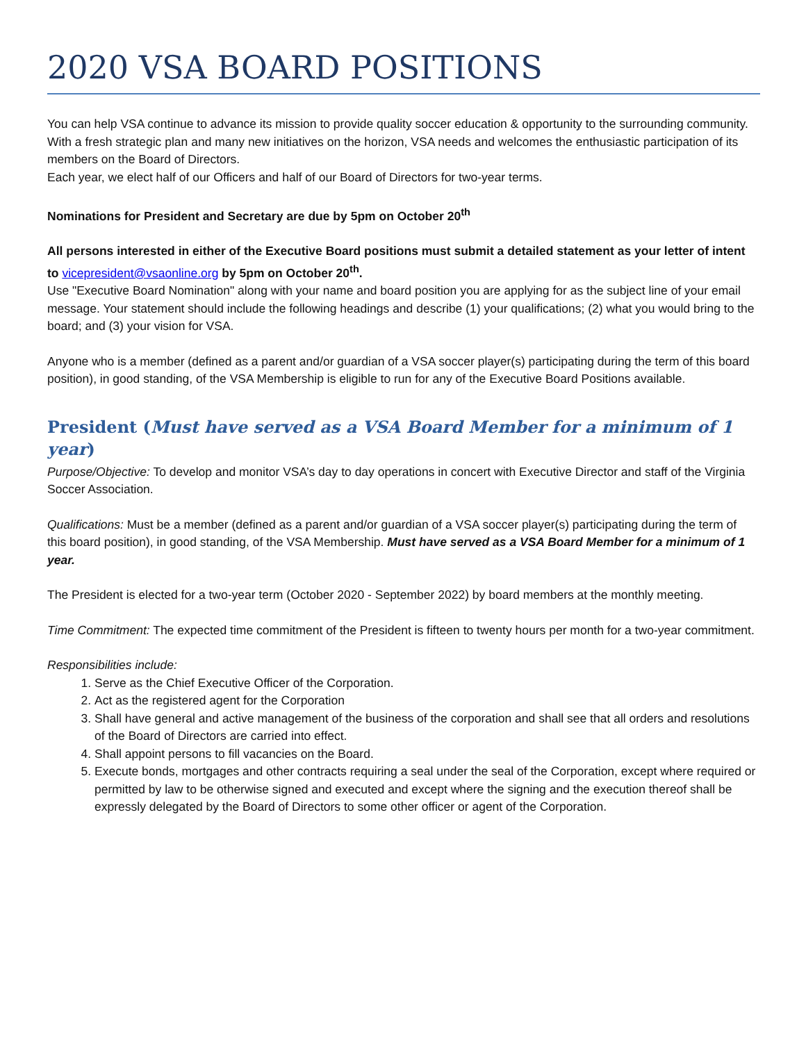2020 VSA BOARD POSITIONS
You can help VSA continue to advance its mission to provide quality soccer education & opportunity to the surrounding community. With a fresh strategic plan and many new initiatives on the horizon, VSA needs and welcomes the enthusiastic participation of its members on the Board of Directors.
Each year, we elect half of our Officers and half of our Board of Directors for two-year terms.
Nominations for President and Secretary are due by 5pm on October 20<sup>th</sup>
All persons interested in either of the Executive Board positions must submit a detailed statement as your letter of intent to vicepresident@vsaonline.org by 5pm on October 20<sup>th</sup>.
Use "Executive Board Nomination" along with your name and board position you are applying for as the subject line of your email message. Your statement should include the following headings and describe (1) your qualifications; (2) what you would bring to the board; and (3) your vision for VSA.
Anyone who is a member (defined as a parent and/or guardian of a VSA soccer player(s) participating during the term of this board position), in good standing, of the VSA Membership is eligible to run for any of the Executive Board Positions available.
President (Must have served as a VSA Board Member for a minimum of 1 year)
Purpose/Objective: To develop and monitor VSA’s day to day operations in concert with Executive Director and staff of the Virginia Soccer Association.
Qualifications: Must be a member (defined as a parent and/or guardian of a VSA soccer player(s) participating during the term of this board position), in good standing, of the VSA Membership. Must have served as a VSA Board Member for a minimum of 1 year.
The President is elected for a two-year term (October 2020 - September 2022) by board members at the monthly meeting.
Time Commitment: The expected time commitment of the President is fifteen to twenty hours per month for a two-year commitment.
Responsibilities include:
1. Serve as the Chief Executive Officer of the Corporation.
2. Act as the registered agent for the Corporation
3. Shall have general and active management of the business of the corporation and shall see that all orders and resolutions of the Board of Directors are carried into effect.
4. Shall appoint persons to fill vacancies on the Board.
5. Execute bonds, mortgages and other contracts requiring a seal under the seal of the Corporation, except where required or permitted by law to be otherwise signed and executed and except where the signing and the execution thereof shall be expressly delegated by the Board of Directors to some other officer or agent of the Corporation.